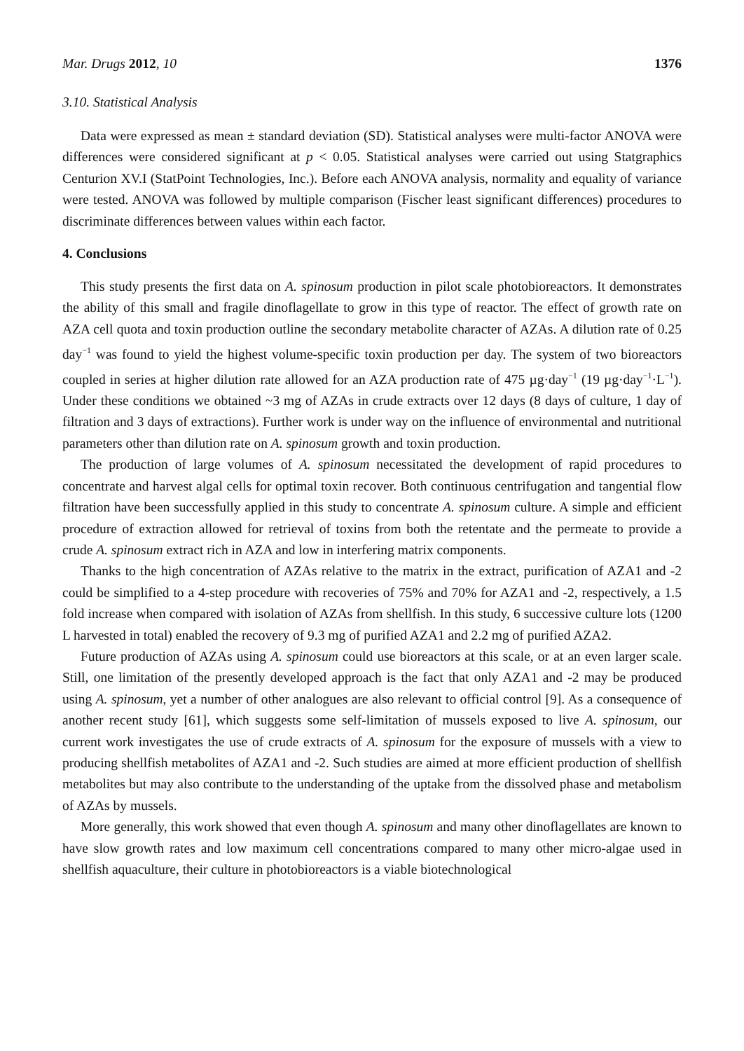Mar. Drugs 2012, 10 1376
3.10. Statistical Analysis
Data were expressed as mean ± standard deviation (SD). Statistical analyses were multi-factor ANOVA were differences were considered significant at p < 0.05. Statistical analyses were carried out using Statgraphics Centurion XV.I (StatPoint Technologies, Inc.). Before each ANOVA analysis, normality and equality of variance were tested. ANOVA was followed by multiple comparison (Fischer least significant differences) procedures to discriminate differences between values within each factor.
4. Conclusions
This study presents the first data on A. spinosum production in pilot scale photobioreactors. It demonstrates the ability of this small and fragile dinoflagellate to grow in this type of reactor. The effect of growth rate on AZA cell quota and toxin production outline the secondary metabolite character of AZAs. A dilution rate of 0.25 day<sup>−1</sup> was found to yield the highest volume-specific toxin production per day. The system of two bioreactors coupled in series at higher dilution rate allowed for an AZA production rate of 475 µg·day<sup>−1</sup> (19 µg·day<sup>−1</sup>·L<sup>−1</sup>). Under these conditions we obtained ~3 mg of AZAs in crude extracts over 12 days (8 days of culture, 1 day of filtration and 3 days of extractions). Further work is under way on the influence of environmental and nutritional parameters other than dilution rate on A. spinosum growth and toxin production.
The production of large volumes of A. spinosum necessitated the development of rapid procedures to concentrate and harvest algal cells for optimal toxin recover. Both continuous centrifugation and tangential flow filtration have been successfully applied in this study to concentrate A. spinosum culture. A simple and efficient procedure of extraction allowed for retrieval of toxins from both the retentate and the permeate to provide a crude A. spinosum extract rich in AZA and low in interfering matrix components.
Thanks to the high concentration of AZAs relative to the matrix in the extract, purification of AZA1 and -2 could be simplified to a 4-step procedure with recoveries of 75% and 70% for AZA1 and -2, respectively, a 1.5 fold increase when compared with isolation of AZAs from shellfish. In this study, 6 successive culture lots (1200 L harvested in total) enabled the recovery of 9.3 mg of purified AZA1 and 2.2 mg of purified AZA2.
Future production of AZAs using A. spinosum could use bioreactors at this scale, or at an even larger scale. Still, one limitation of the presently developed approach is the fact that only AZA1 and -2 may be produced using A. spinosum, yet a number of other analogues are also relevant to official control [9]. As a consequence of another recent study [61], which suggests some self-limitation of mussels exposed to live A. spinosum, our current work investigates the use of crude extracts of A. spinosum for the exposure of mussels with a view to producing shellfish metabolites of AZA1 and -2. Such studies are aimed at more efficient production of shellfish metabolites but may also contribute to the understanding of the uptake from the dissolved phase and metabolism of AZAs by mussels.
More generally, this work showed that even though A. spinosum and many other dinoflagellates are known to have slow growth rates and low maximum cell concentrations compared to many other micro-algae used in shellfish aquaculture, their culture in photobioreactors is a viable biotechnological